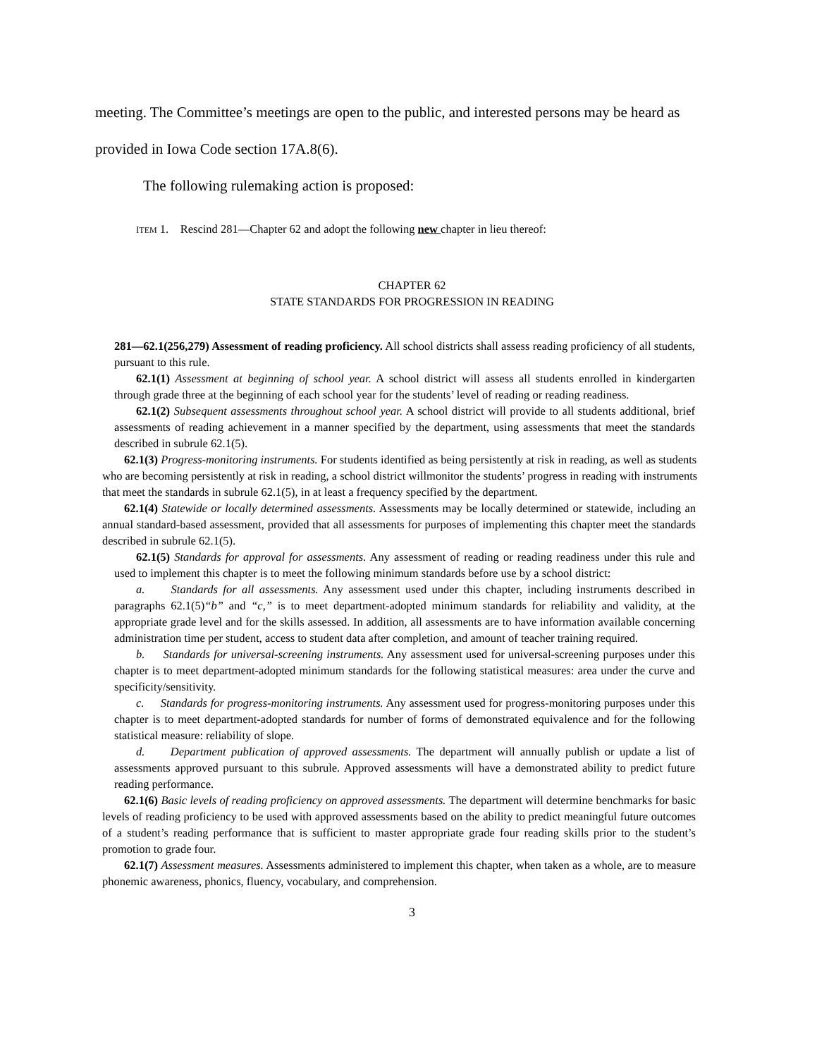meeting. The Committee’s meetings are open to the public, and interested persons may be heard as provided in Iowa Code section 17A.8(6).
The following rulemaking action is proposed:
ITEM 1. Rescind 281—Chapter 62 and adopt the following new chapter in lieu thereof:
CHAPTER 62
STATE STANDARDS FOR PROGRESSION IN READING
281—62.1(256,279) Assessment of reading proficiency. All school districts shall assess reading proficiency of all students, pursuant to this rule.
62.1(1) Assessment at beginning of school year. A school district will assess all students enrolled in kindergarten through grade three at the beginning of each school year for the students’ level of reading or reading readiness.
62.1(2) Subsequent assessments throughout school year. A school district will provide to all students additional, brief assessments of reading achievement in a manner specified by the department, using assessments that meet the standards described in subrule 62.1(5).
62.1(3) Progress-monitoring instruments. For students identified as being persistently at risk in reading, as well as students who are becoming persistently at risk in reading, a school district willmonitor the students’ progress in reading with instruments that meet the standards in subrule 62.1(5), in at least a frequency specified by the department.
62.1(4) Statewide or locally determined assessments. Assessments may be locally determined or statewide, including an annual standard-based assessment, provided that all assessments for purposes of implementing this chapter meet the standards described in subrule 62.1(5).
62.1(5) Standards for approval for assessments. Any assessment of reading or reading readiness under this rule and used to implement this chapter is to meet the following minimum standards before use by a school district:
a. Standards for all assessments. Any assessment used under this chapter, including instruments described in paragraphs 62.1(5)“b” and “c,” is to meet department-adopted minimum standards for reliability and validity, at the appropriate grade level and for the skills assessed. In addition, all assessments are to have information available concerning administration time per student, access to student data after completion, and amount of teacher training required.
b. Standards for universal-screening instruments. Any assessment used for universal-screening purposes under this chapter is to meet department-adopted minimum standards for the following statistical measures: area under the curve and specificity/sensitivity.
c. Standards for progress-monitoring instruments. Any assessment used for progress-monitoring purposes under this chapter is to meet department-adopted standards for number of forms of demonstrated equivalence and for the following statistical measure: reliability of slope.
d. Department publication of approved assessments. The department will annually publish or update a list of assessments approved pursuant to this subrule. Approved assessments will have a demonstrated ability to predict future reading performance.
62.1(6) Basic levels of reading proficiency on approved assessments. The department will determine benchmarks for basic levels of reading proficiency to be used with approved assessments based on the ability to predict meaningful future outcomes of a student’s reading performance that is sufficient to master appropriate grade four reading skills prior to the student’s promotion to grade four.
62.1(7) Assessment measures. Assessments administered to implement this chapter, when taken as a whole, are to measure phonemic awareness, phonics, fluency, vocabulary, and comprehension.
3